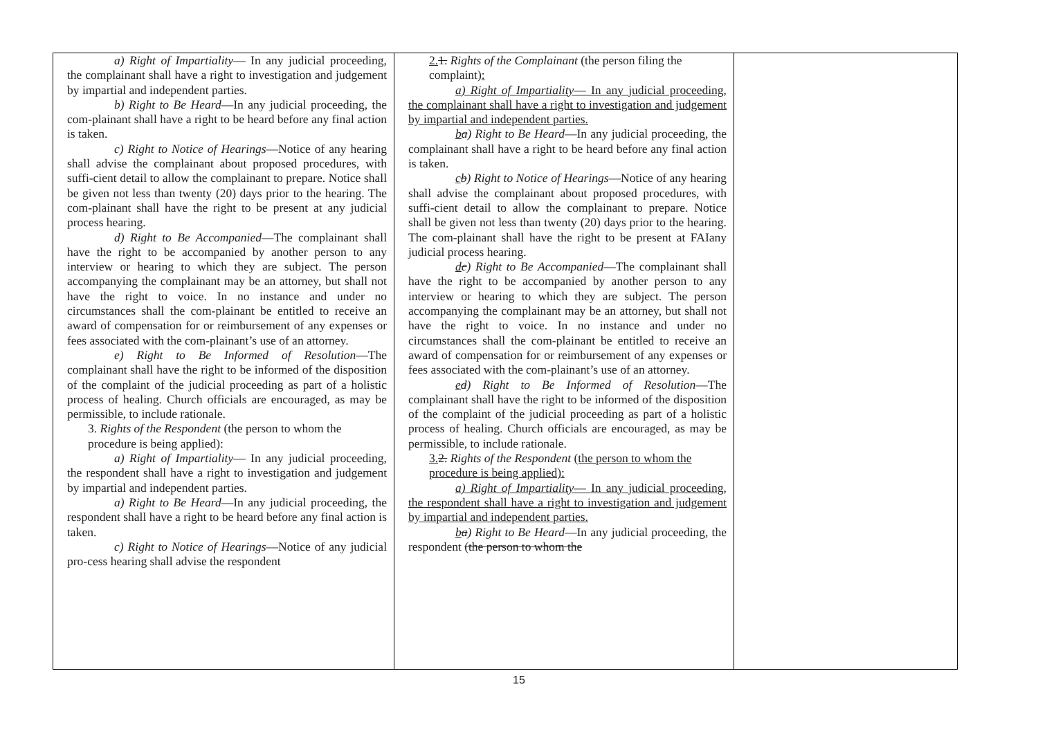| a) Right of Impartiality — In any judicial proceeding, the complainant shall have a right to investigation and judgement by impartial and independent parties. b) Right to Be Heard —In any judicial proceeding, the com-plainant shall have a right to be heard before any final action is taken. c) Right to Notice of Hearings —Notice of any hearing shall advise the complainant about proposed procedures, with suffi-cient detail to allow the complainant to prepare. Notice shall be given not less than twenty (20) days prior to the hearing. The com-plainant shall have the right to be present at any judicial process hearing. d) Right to Be Accompanied —The complainant shall have the right to be accompanied by another person to any interview or hearing to which they are subject. The person accompanying the complainant may be an attorney, but shall not have the right to voice. In no instance and under no circumstances shall the com-plainant be entitled to receive an award of compensation for or reimbursement of any expenses or fees associated with the com-plainant’s use of an attorney. e) Right to Be Informed of Resolution —The complainant shall have the right to be informed of the disposition of the complaint of the judicial proceeding as part of a holistic process of healing. Church officials are encouraged, as may be permissible, to include rationale. 3. Rights of the Respondent (the person to whom the procedure is being applied): a) Right of Impartiality — In any judicial proceeding, the respondent shall have a right to investigation and judgement by impartial and independent parties. a) Right to Be Heard —In any judicial proceeding, the respondent shall have a right to be heard before any final action is taken. c) Right to Notice of Hearings —Notice of any judicial pro-cess hearing shall advise the respondent | 2. 1. Rights of the Complainant (the person filing the complaint) : a) Right of Impartiality — In any judicial proceeding, the complainant shall have a right to investigation and judgement by impartial and independent parties. b a ) Right to Be Heard —In any judicial proceeding, the complainant shall have a right to be heard before any final action is taken. c b ) Right to Notice of Hearings —Notice of any hearing shall advise the complainant about proposed procedures, with suffi-cient detail to allow the complainant to prepare. Notice shall be given not less than twenty (20) days prior to the hearing. The com-plainant shall have the right to be present at FAIany judicial process hearing. d c ) Right to Be Accompanied —The complainant shall have the right to be accompanied by another person to any interview or hearing to which they are subject. The person accompanying the complainant may be an attorney, but shall not have the right to voice. In no instance and under no circumstances shall the com-plainant be entitled to receive an award of compensation for or reimbursement of any expenses or fees associated with the com-plainant’s use of an attorney. e d ) Right to Be Informed of Resolution —The complainant shall have the right to be informed of the disposition of the complaint of the judicial proceeding as part of a holistic process of healing. Church officials are encouraged, as may be permissible, to include rationale. 3. 2. Rights of the Respondent (the person to whom the procedure is being applied): a) Right of Impartiality — In any judicial proceeding, the respondent shall have a right to investigation and judgement by impartial and independent parties. b a ) Right to Be Heard —In any judicial proceeding, the respondent (the person to whom the | |
15